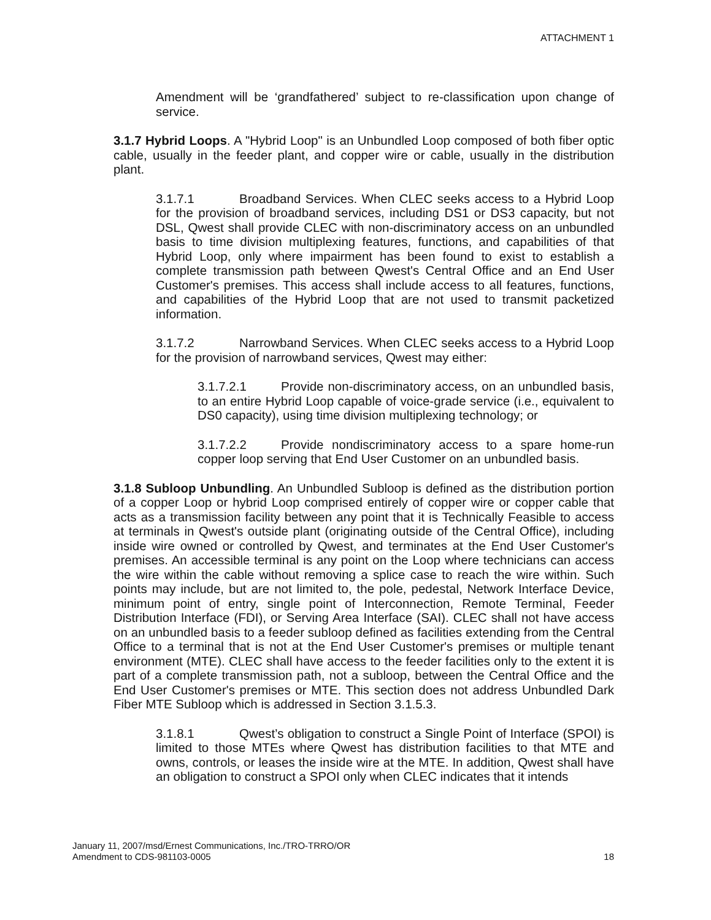ATTACHMENT 1
Amendment will be ‘grandfathered’ subject to re-classification upon change of service.
3.1.7 Hybrid Loops. A "Hybrid Loop" is an Unbundled Loop composed of both fiber optic cable, usually in the feeder plant, and copper wire or cable, usually in the distribution plant.
3.1.7.1 Broadband Services. When CLEC seeks access to a Hybrid Loop for the provision of broadband services, including DS1 or DS3 capacity, but not DSL, Qwest shall provide CLEC with non-discriminatory access on an unbundled basis to time division multiplexing features, functions, and capabilities of that Hybrid Loop, only where impairment has been found to exist to establish a complete transmission path between Qwest's Central Office and an End User Customer's premises. This access shall include access to all features, functions, and capabilities of the Hybrid Loop that are not used to transmit packetized information.
3.1.7.2 Narrowband Services. When CLEC seeks access to a Hybrid Loop for the provision of narrowband services, Qwest may either:
3.1.7.2.1 Provide non-discriminatory access, on an unbundled basis, to an entire Hybrid Loop capable of voice-grade service (i.e., equivalent to DS0 capacity), using time division multiplexing technology; or
3.1.7.2.2 Provide nondiscriminatory access to a spare home-run copper loop serving that End User Customer on an unbundled basis.
3.1.8 Subloop Unbundling. An Unbundled Subloop is defined as the distribution portion of a copper Loop or hybrid Loop comprised entirely of copper wire or copper cable that acts as a transmission facility between any point that it is Technically Feasible to access at terminals in Qwest's outside plant (originating outside of the Central Office), including inside wire owned or controlled by Qwest, and terminates at the End User Customer's premises. An accessible terminal is any point on the Loop where technicians can access the wire within the cable without removing a splice case to reach the wire within. Such points may include, but are not limited to, the pole, pedestal, Network Interface Device, minimum point of entry, single point of Interconnection, Remote Terminal, Feeder Distribution Interface (FDI), or Serving Area Interface (SAI). CLEC shall not have access on an unbundled basis to a feeder subloop defined as facilities extending from the Central Office to a terminal that is not at the End User Customer's premises or multiple tenant environment (MTE). CLEC shall have access to the feeder facilities only to the extent it is part of a complete transmission path, not a subloop, between the Central Office and the End User Customer's premises or MTE. This section does not address Unbundled Dark Fiber MTE Subloop which is addressed in Section 3.1.5.3.
3.1.8.1 Qwest’s obligation to construct a Single Point of Interface (SPOI) is limited to those MTEs where Qwest has distribution facilities to that MTE and owns, controls, or leases the inside wire at the MTE. In addition, Qwest shall have an obligation to construct a SPOI only when CLEC indicates that it intends
January 11, 2007/msd/Ernest Communications, Inc./TRO-TRRO/OR
Amendment to CDS-981103-0005
18